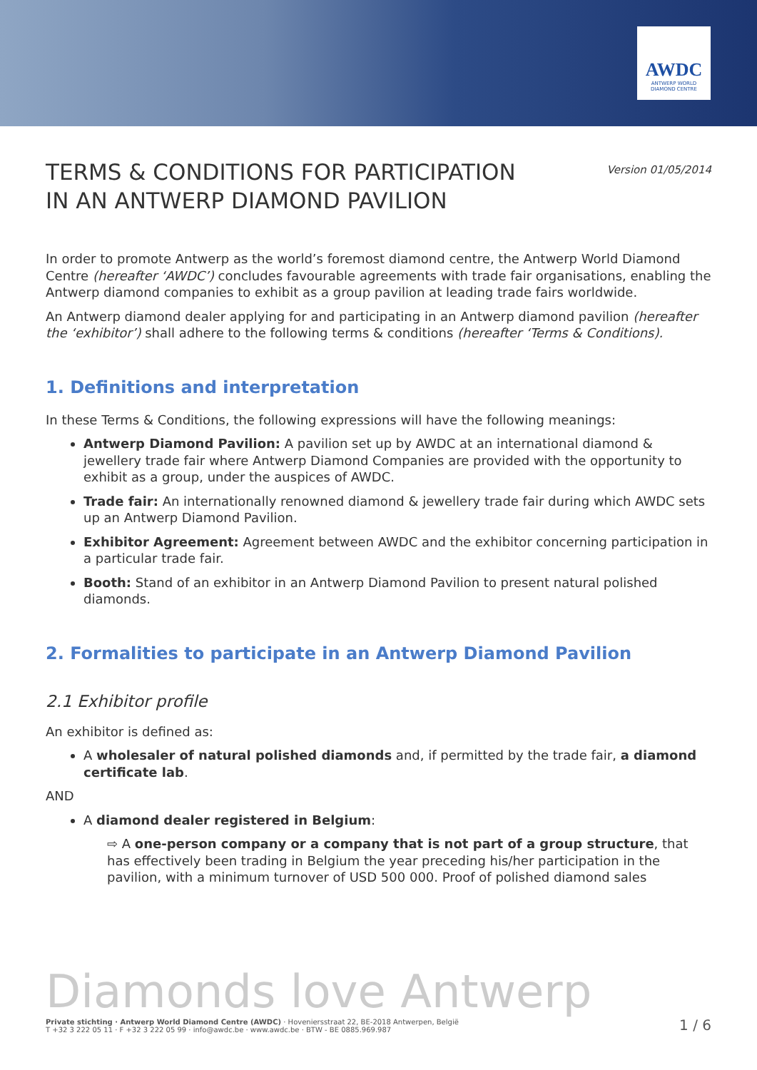AWDC
ANTWERP WORLD
DIAMOND CENTRE
TERMS & CONDITIONS FOR PARTICIPATION
IN AN ANTWERP DIAMOND PAVILION
Version 01/05/2014
In order to promote Antwerp as the world’s foremost diamond centre, the Antwerp World Diamond Centre (hereafter ‘AWDC’) concludes favourable agreements with trade fair organisations, enabling the Antwerp diamond companies to exhibit as a group pavilion at leading trade fairs worldwide.
An Antwerp diamond dealer applying for and participating in an Antwerp diamond pavilion (hereafter the ‘exhibitor’) shall adhere to the following terms & conditions (hereafter ‘Terms & Conditions).
1. Definitions and interpretation
In these Terms & Conditions, the following expressions will have the following meanings:
Antwerp Diamond Pavilion: A pavilion set up by AWDC at an international diamond & jewellery trade fair where Antwerp Diamond Companies are provided with the opportunity to exhibit as a group, under the auspices of AWDC.
Trade fair: An internationally renowned diamond & jewellery trade fair during which AWDC sets up an Antwerp Diamond Pavilion.
Exhibitor Agreement: Agreement between AWDC and the exhibitor concerning participation in a particular trade fair.
Booth: Stand of an exhibitor in an Antwerp Diamond Pavilion to present natural polished diamonds.
2. Formalities to participate in an Antwerp Diamond Pavilion
2.1 Exhibitor profile
An exhibitor is defined as:
A wholesaler of natural polished diamonds and, if permitted by the trade fair, a diamond certificate lab.
AND
A diamond dealer registered in Belgium:
⇨ A one-person company or a company that is not part of a group structure, that has effectively been trading in Belgium the year preceding his/her participation in the pavilion, with a minimum turnover of USD 500 000. Proof of polished diamond sales
Diamonds love Antwerp
Private stichting · Antwerp World Diamond Centre (AWDC) · Hoveniersstraat 22, BE-2018 Antwerpen, België
T +32 3 222 05 11 · F +32 3 222 05 99 · info@awdc.be · www.awdc.be · BTW - BE 0885.969.987
1 / 6